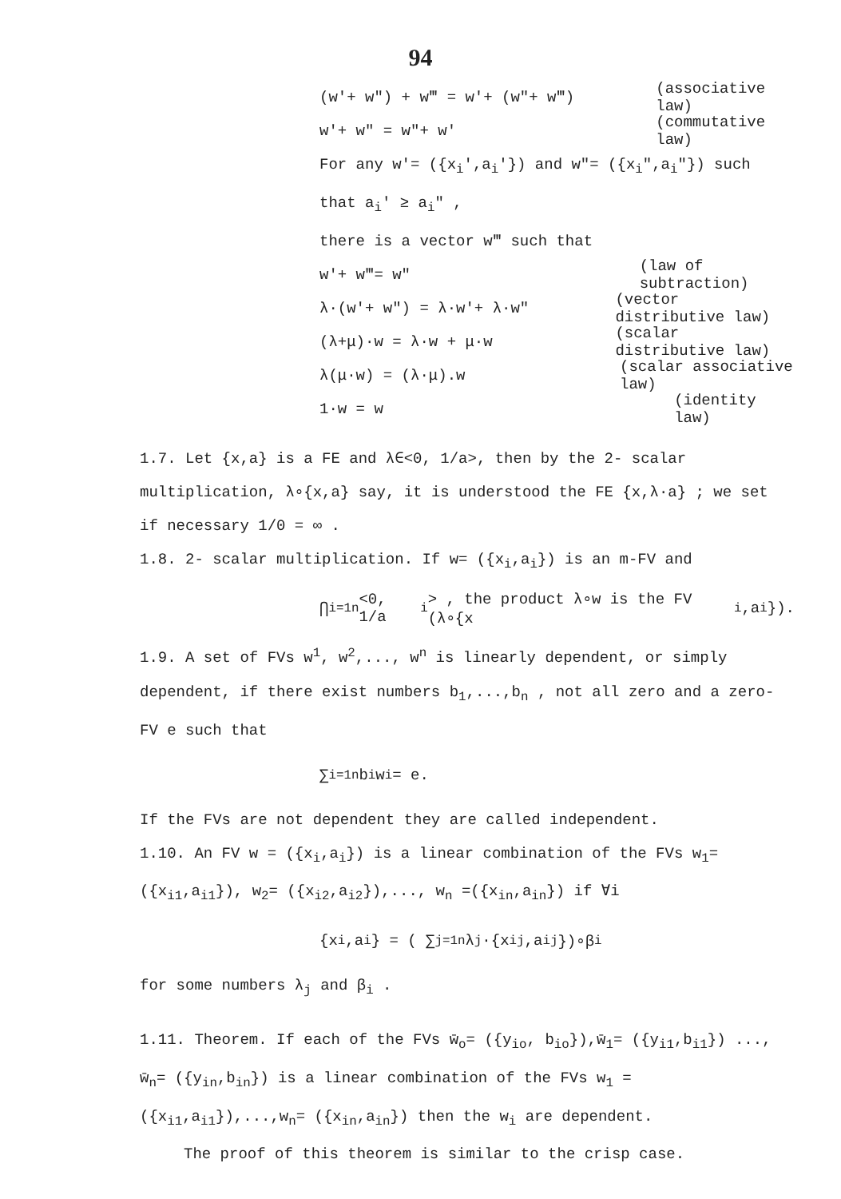94
(w′+ w″) + w‴ = w′+ (w″+ w‴) (associative law)
w′+ w″ = w″+ w′ (commutative law)
For any w′= ({x<sub>i</sub>′,a<sub>i</sub>′}) and w″= ({x<sub>i</sub>″,a<sub>i</sub>″}) such that a<sub>i</sub>′ ≥ a<sub>i</sub>″ ,
there is a vector w‴ such that
w′+ w‴= w″ (law of subtraction)
λ·(w′+ w″) = λ·w′+ λ·w″ (vector distributive law)
(λ+μ)·w = λ·w + μ·w (scalar distributive law)
λ(μ·w) = (λ·μ).w (scalar associative law)
1·w = w (identity law)
1.7. Let {x,a} is a FE and λ∈<0, 1/a>, then by the 2- scalar multiplication, λ∘{x,a} say, it is understood the FE {x,λ·a} ; we set if necessary 1/0 = ∞ .
1.8. 2- scalar multiplication. If w= ({x<sub>i</sub>,a<sub>i</sub>}) is an m-FV and
⋂<sub>i=1</sub><sup>n</sup> <0, 1/a<sub>i</sub>> , the product λ∘w is the FV (λ∘{x<sub>i</sub>,a<sub>i</sub>}).
1.9. A set of FVs w<sup>1</sup>, w<sup>2</sup>,..., w<sup>n</sup> is linearly dependent, or simply dependent, if there exist numbers b<sub>1</sub>,...,b<sub>n</sub> , not all zero and a zero- FV e such that
∑<sub>i=1</sub><sup>n</sup> b<sub>i</sub> w<sup>i</sup> = e.
If the FVs are not dependent they are called independent.
1.10. An FV w = ({x<sub>i</sub>,a<sub>i</sub>}) is a linear combination of the FVs w<sub>1</sub>= ({x<sub>i1</sub>,a<sub>i1</sub>}), w<sub>2</sub>= ({x<sub>i2</sub>,a<sub>i2</sub>}),..., w<sub>n</sub> =({x<sub>in</sub>,a<sub>in</sub>}) if ∀i
{x<sub>i</sub>,a<sub>i</sub>} = ( ∑<sub>j=1</sub><sup>n</sup> λ<sub>j</sub>·{x<sub>ij</sub>,a<sub>ij</sub>})∘β<sub>i</sub>
for some numbers λ<sub>j</sub> and β<sub>i</sub> .
1.11. Theorem. If each of the FVs w̄<sub>o</sub>= ({y<sub>io</sub>, b<sub>io</sub>}),w̄<sub>1</sub>= ({y<sub>i1</sub>,b<sub>i1</sub>}) ..., w̄<sub>n</sub>= ({y<sub>in</sub>,b<sub>in</sub>}) is a linear combination of the FVs w<sub>1</sub> = ({x<sub>i1</sub>,a<sub>i1</sub>}),...,w<sub>n</sub>= ({x<sub>in</sub>,a<sub>in</sub>}) then the w<sub>i</sub> are dependent.
The proof of this theorem is similar to the crisp case.